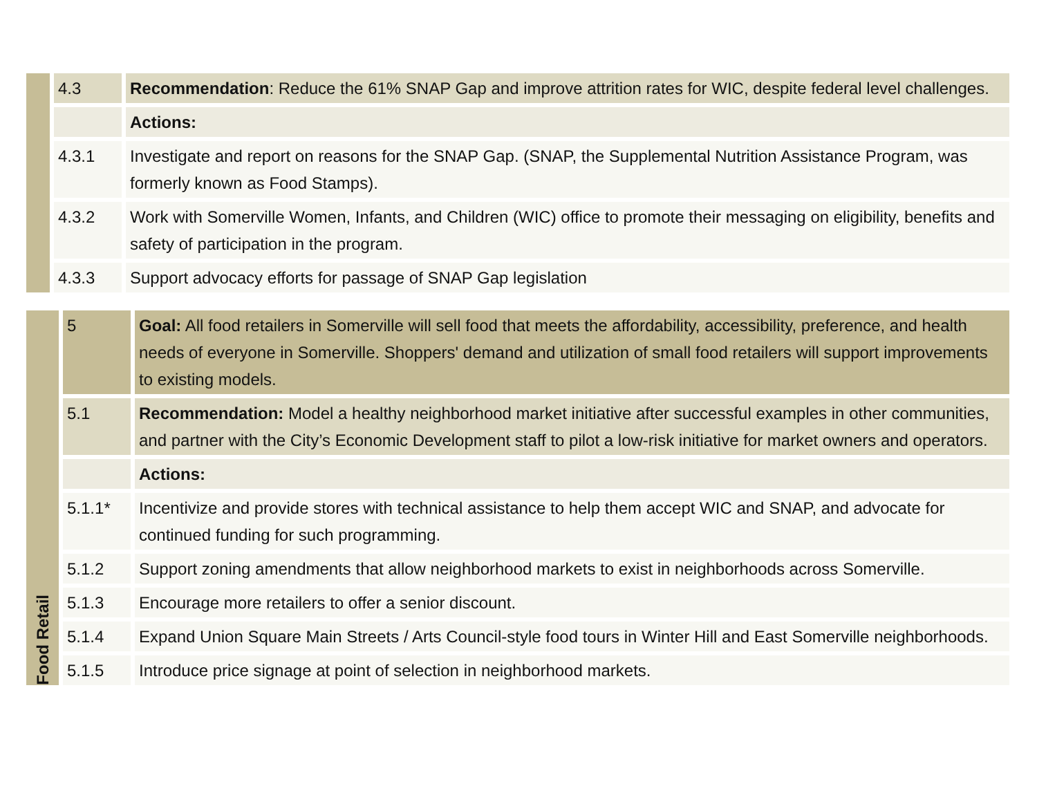| | 4.3 | Recommendation : Reduce the 61% SNAP Gap and improve attrition rates for WIC, despite federal level challenges. |
| | | Actions: |
| | 4.3.1 | Investigate and report on reasons for the SNAP Gap. (SNAP, the Supplemental Nutrition Assistance Program, was formerly known as Food Stamps). |
| | 4.3.2 | Work with Somerville Women, Infants, and Children (WIC) office to promote their messaging on eligibility, benefits and safety of participation in the program. |
| | 4.3.3 | Support advocacy efforts for passage of SNAP Gap legislation |
| Food Retail | 5 | Goal: All food retailers in Somerville will sell food that meets the affordability, accessibility, preference, and health needs of everyone in Somerville. Shoppers' demand and utilization of small food retailers will support improvements to existing models. |
| | 5.1 | Recommendation: Model a healthy neighborhood market initiative after successful examples in other communities, and partner with the City’s Economic Development staff to pilot a low-risk initiative for market owners and operators. |
| | | Actions: |
| | 5.1.1* | Incentivize and provide stores with technical assistance to help them accept WIC and SNAP, and advocate for continued funding for such programming. |
| | 5.1.2 | Support zoning amendments that allow neighborhood markets to exist in neighborhoods across Somerville. |
| | 5.1.3 | Encourage more retailers to offer a senior discount. |
| | 5.1.4 | Expand Union Square Main Streets / Arts Council-style food tours in Winter Hill and East Somerville neighborhoods. |
| | 5.1.5 | Introduce price signage at point of selection in neighborhood markets. |